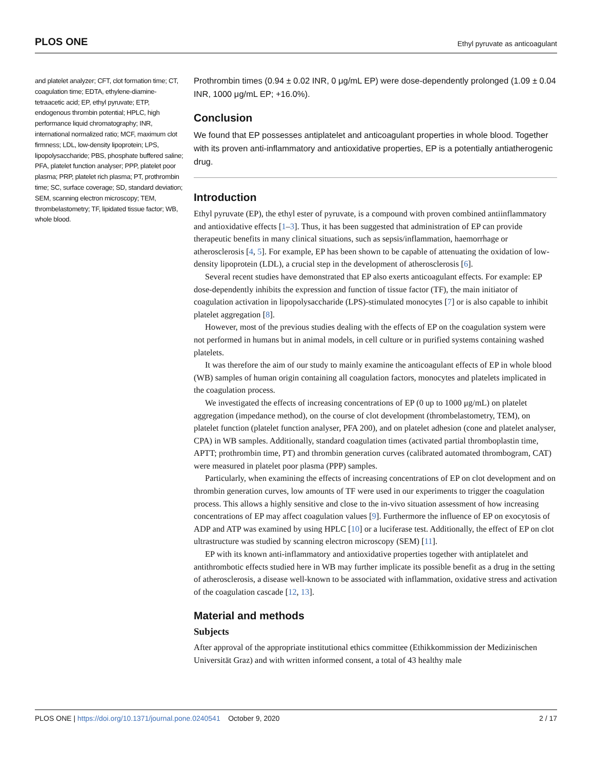PLOS ONE Ethyl pyruvate as anticoagulant
and platelet analyzer; CFT, clot formation time; CT, coagulation time; EDTA, ethylene-diamine-tetraacetic acid; EP, ethyl pyruvate; ETP, endogenous thrombin potential; HPLC, high performance liquid chromatography; INR, international normalized ratio; MCF, maximum clot firmness; LDL, low-density lipoprotein; LPS, lipopolysaccharide; PBS, phosphate buffered saline; PFA, platelet function analyser; PPP, platelet poor plasma; PRP, platelet rich plasma; PT, prothrombin time; SC, surface coverage; SD, standard deviation; SEM, scanning electron microscopy; TEM, thrombelastometry; TF, lipidated tissue factor; WB, whole blood.
Prothrombin times (0.94 ± 0.02 INR, 0 μg/mL EP) were dose-dependently prolonged (1.09 ± 0.04 INR, 1000 μg/mL EP; +16.0%).
Conclusion
We found that EP possesses antiplatelet and anticoagulant properties in whole blood. Together with its proven anti-inflammatory and antioxidative properties, EP is a potentially antiatherogenic drug.
Introduction
Ethyl pyruvate (EP), the ethyl ester of pyruvate, is a compound with proven combined antiinflammatory and antioxidative effects [1–3]. Thus, it has been suggested that administration of EP can provide therapeutic benefits in many clinical situations, such as sepsis/inflammation, haemorrhage or atherosclerosis [4, 5]. For example, EP has been shown to be capable of attenuating the oxidation of low-density lipoprotein (LDL), a crucial step in the development of atherosclerosis [6].
Several recent studies have demonstrated that EP also exerts anticoagulant effects. For example: EP dose-dependently inhibits the expression and function of tissue factor (TF), the main initiator of coagulation activation in lipopolysaccharide (LPS)-stimulated monocytes [7] or is also capable to inhibit platelet aggregation [8].
However, most of the previous studies dealing with the effects of EP on the coagulation system were not performed in humans but in animal models, in cell culture or in purified systems containing washed platelets.
It was therefore the aim of our study to mainly examine the anticoagulant effects of EP in whole blood (WB) samples of human origin containing all coagulation factors, monocytes and platelets implicated in the coagulation process.
We investigated the effects of increasing concentrations of EP (0 up to 1000 μg/mL) on platelet aggregation (impedance method), on the course of clot development (thrombelastometry, TEM), on platelet function (platelet function analyser, PFA 200), and on platelet adhesion (cone and platelet analyser, CPA) in WB samples. Additionally, standard coagulation times (activated partial thromboplastin time, APTT; prothrombin time, PT) and thrombin generation curves (calibrated automated thrombogram, CAT) were measured in platelet poor plasma (PPP) samples.
Particularly, when examining the effects of increasing concentrations of EP on clot development and on thrombin generation curves, low amounts of TF were used in our experiments to trigger the coagulation process. This allows a highly sensitive and close to the in-vivo situation assessment of how increasing concentrations of EP may affect coagulation values [9]. Furthermore the influence of EP on exocytosis of ADP and ATP was examined by using HPLC [10] or a luciferase test. Additionally, the effect of EP on clot ultrastructure was studied by scanning electron microscopy (SEM) [11].
EP with its known anti-inflammatory and antioxidative properties together with antiplatelet and antithrombotic effects studied here in WB may further implicate its possible benefit as a drug in the setting of atherosclerosis, a disease well-known to be associated with inflammation, oxidative stress and activation of the coagulation cascade [12, 13].
Material and methods
Subjects
After approval of the appropriate institutional ethics committee (Ethikkommission der Medizinischen Universität Graz) and with written informed consent, a total of 43 healthy male
PLOS ONE | https://doi.org/10.1371/journal.pone.0240541 October 9, 2020 2 / 17